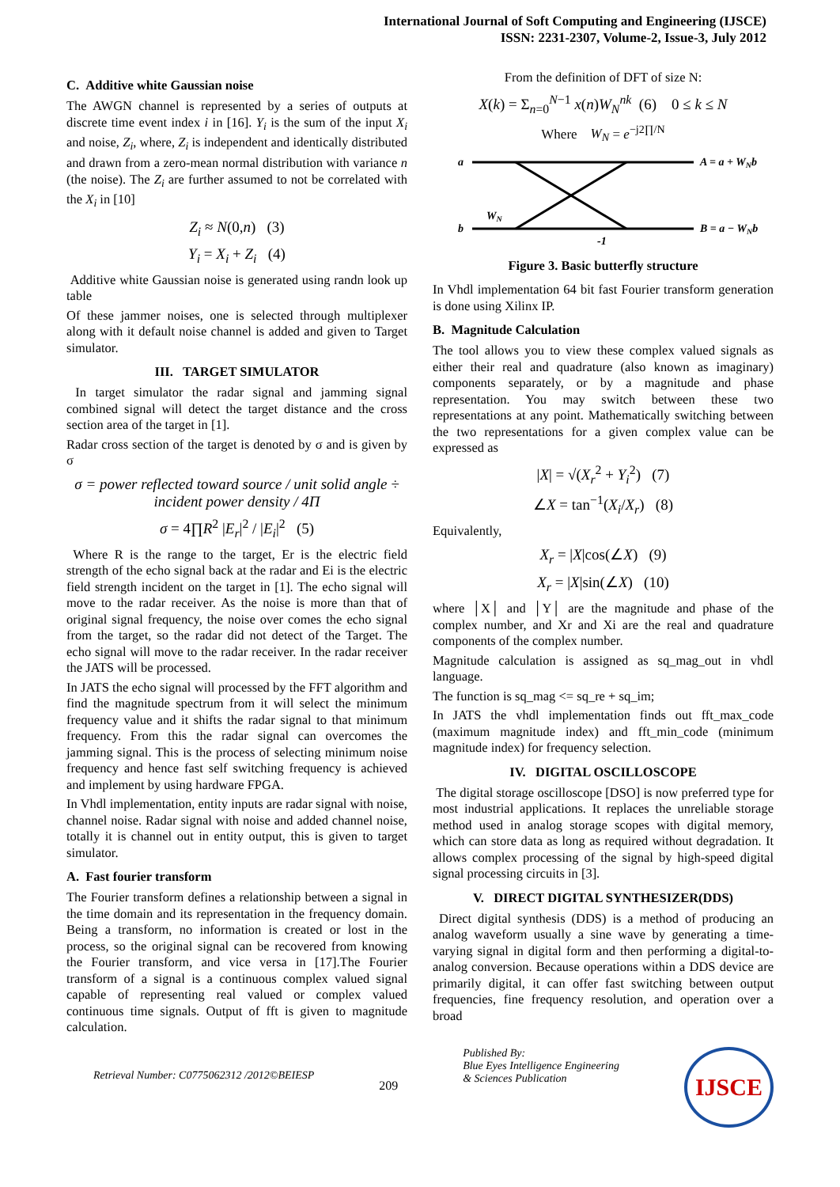International Journal of Soft Computing and Engineering (IJSCE)
ISSN: 2231-2307, Volume-2, Issue-3, July 2012
C. Additive white Gaussian noise
The AWGN channel is represented by a series of outputs at discrete time event index i in [16]. Y<sub>i</sub> is the sum of the input X<sub>i</sub> and noise, Z<sub>i</sub>, where, Z<sub>i</sub> is independent and identically distributed and drawn from a zero-mean normal distribution with variance n (the noise). The Z<sub>i</sub> are further assumed to not be correlated with the X<sub>i</sub> in [10]
Z<sub>i</sub> ≈ N(0,n) (3)
Y<sub>i</sub> = X<sub>i</sub> + Z<sub>i</sub> (4)
Additive white Gaussian noise is generated using randn look up table
Of these jammer noises, one is selected through multiplexer along with it default noise channel is added and given to Target simulator.
III. TARGET SIMULATOR
In target simulator the radar signal and jamming signal combined signal will detect the target distance and the cross section area of the target in [1].
Radar cross section of the target is denoted by σ and is given by σ
σ = power reflected toward source / unit solid angle ÷ incident power density / 4Π
σ = 4∏R<sup>2</sup> |E<sub>r</sub>|<sup>2</sup> / |E<sub>i</sub>|<sup>2</sup> (5)
Where R is the range to the target, Er is the electric field strength of the echo signal back at the radar and Ei is the electric field strength incident on the target in [1]. The echo signal will move to the radar receiver. As the noise is more than that of original signal frequency, the noise over comes the echo signal from the target, so the radar did not detect of the Target. The echo signal will move to the radar receiver. In the radar receiver the JATS will be processed.
In JATS the echo signal will processed by the FFT algorithm and find the magnitude spectrum from it will select the minimum frequency value and it shifts the radar signal to that minimum frequency. From this the radar signal can overcomes the jamming signal. This is the process of selecting minimum noise frequency and hence fast self switching frequency is achieved and implement by using hardware FPGA.
In Vhdl implementation, entity inputs are radar signal with noise, channel noise. Radar signal with noise and added channel noise, totally it is channel out in entity output, this is given to target simulator.
A. Fast fourier transform
The Fourier transform defines a relationship between a signal in the time domain and its representation in the frequency domain. Being a transform, no information is created or lost in the process, so the original signal can be recovered from knowing the Fourier transform, and vice versa in [17].The Fourier transform of a signal is a continuous complex valued signal capable of representing real valued or complex valued continuous time signals. Output of fft is given to magnitude calculation.
From the definition of DFT of size N:
X(k) = Σ<sub>n=0</sub><sup>N−1</sup> x(n)W<sub>N</sub><sup>nk</sup> (6) 0 ≤ k ≤ N
Where W<sub>N</sub> = e<sup>−j2∏/N</sup>
a
b
WN
A = a + WNb
B = a − WNb
-1
Figure 3. Basic butterfly structure
In Vhdl implementation 64 bit fast Fourier transform generation is done using Xilinx IP.
B. Magnitude Calculation
The tool allows you to view these complex valued signals as either their real and quadrature (also known as imaginary) components separately, or by a magnitude and phase representation. You may switch between these two representations at any point. Mathematically switching between the two representations for a given complex value can be expressed as
|X| = √(X<sub>r</sub><sup>2</sup> + Y<sub>i</sub><sup>2</sup>) (7)
∠X = tan<sup>−1</sup>(X<sub>i</sub>/X<sub>r</sub>) (8)
Equivalently,
X<sub>r</sub> = |X|cos(∠X) (9)
X<sub>r</sub> = |X|sin(∠X) (10)
where │X│ and │Y│ are the magnitude and phase of the complex number, and Xr and Xi are the real and quadrature components of the complex number.
Magnitude calculation is assigned as sq_mag_out in vhdl language.
The function is sq_mag <= sq_re + sq_im;
In JATS the vhdl implementation finds out fft_max_code (maximum magnitude index) and fft_min_code (minimum magnitude index) for frequency selection.
IV. DIGITAL OSCILLOSCOPE
The digital storage oscilloscope [DSO] is now preferred type for most industrial applications. It replaces the unreliable storage method used in analog storage scopes with digital memory, which can store data as long as required without degradation. It allows complex processing of the signal by high-speed digital signal processing circuits in [3].
V. DIRECT DIGITAL SYNTHESIZER(DDS)
Direct digital synthesis (DDS) is a method of producing an analog waveform usually a sine wave by generating a time-varying signal in digital form and then performing a digital-to-analog conversion. Because operations within a DDS device are primarily digital, it can offer fast switching between output frequencies, fine frequency resolution, and operation over a broad
Retrieval Number: C0775062312 /2012©BEIESP 209 Published By:
Blue Eyes Intelligence Engineering
& Sciences Publication IJSCE